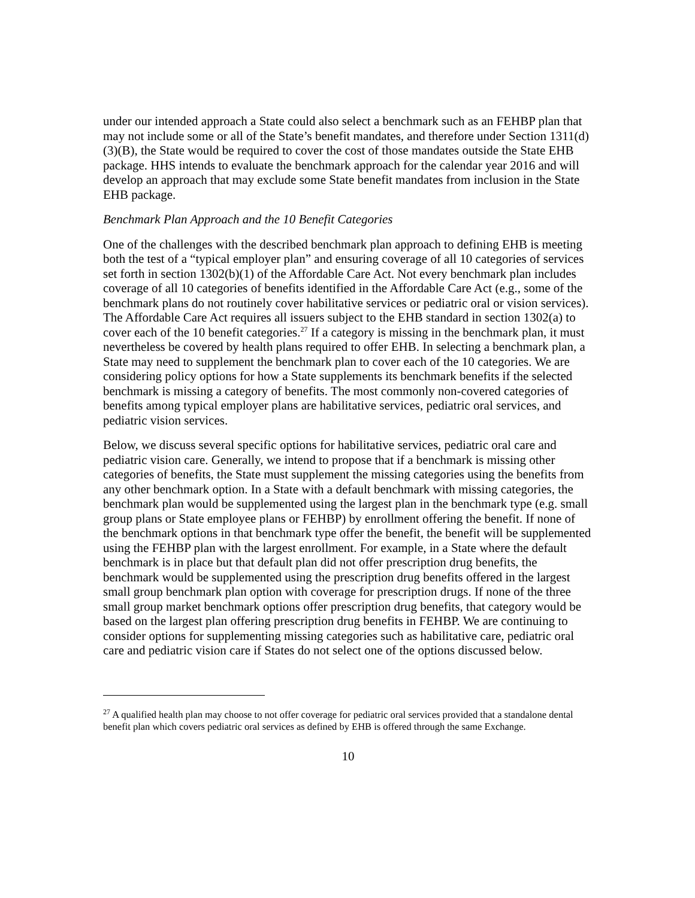under our intended approach a State could also select a benchmark such as an FEHBP plan that may not include some or all of the State’s benefit mandates, and therefore under Section 1311(d)(3)(B), the State would be required to cover the cost of those mandates outside the State EHB package. HHS intends to evaluate the benchmark approach for the calendar year 2016 and will develop an approach that may exclude some State benefit mandates from inclusion in the State EHB package.
Benchmark Plan Approach and the 10 Benefit Categories
One of the challenges with the described benchmark plan approach to defining EHB is meeting both the test of a “typical employer plan” and ensuring coverage of all 10 categories of services set forth in section 1302(b)(1) of the Affordable Care Act. Not every benchmark plan includes coverage of all 10 categories of benefits identified in the Affordable Care Act (e.g., some of the benchmark plans do not routinely cover habilitative services or pediatric oral or vision services). The Affordable Care Act requires all issuers subject to the EHB standard in section 1302(a) to cover each of the 10 benefit categories.<sup>27</sup> If a category is missing in the benchmark plan, it must nevertheless be covered by health plans required to offer EHB. In selecting a benchmark plan, a State may need to supplement the benchmark plan to cover each of the 10 categories. We are considering policy options for how a State supplements its benchmark benefits if the selected benchmark is missing a category of benefits. The most commonly non-covered categories of benefits among typical employer plans are habilitative services, pediatric oral services, and pediatric vision services.
Below, we discuss several specific options for habilitative services, pediatric oral care and pediatric vision care. Generally, we intend to propose that if a benchmark is missing other categories of benefits, the State must supplement the missing categories using the benefits from any other benchmark option. In a State with a default benchmark with missing categories, the benchmark plan would be supplemented using the largest plan in the benchmark type (e.g. small group plans or State employee plans or FEHBP) by enrollment offering the benefit. If none of the benchmark options in that benchmark type offer the benefit, the benefit will be supplemented using the FEHBP plan with the largest enrollment. For example, in a State where the default benchmark is in place but that default plan did not offer prescription drug benefits, the benchmark would be supplemented using the prescription drug benefits offered in the largest small group benchmark plan option with coverage for prescription drugs. If none of the three small group market benchmark options offer prescription drug benefits, that category would be based on the largest plan offering prescription drug benefits in FEHBP. We are continuing to consider options for supplementing missing categories such as habilitative care, pediatric oral care and pediatric vision care if States do not select one of the options discussed below.
<sup>27</sup> A qualified health plan may choose to not offer coverage for pediatric oral services provided that a standalone dental benefit plan which covers pediatric oral services as defined by EHB is offered through the same Exchange.
10